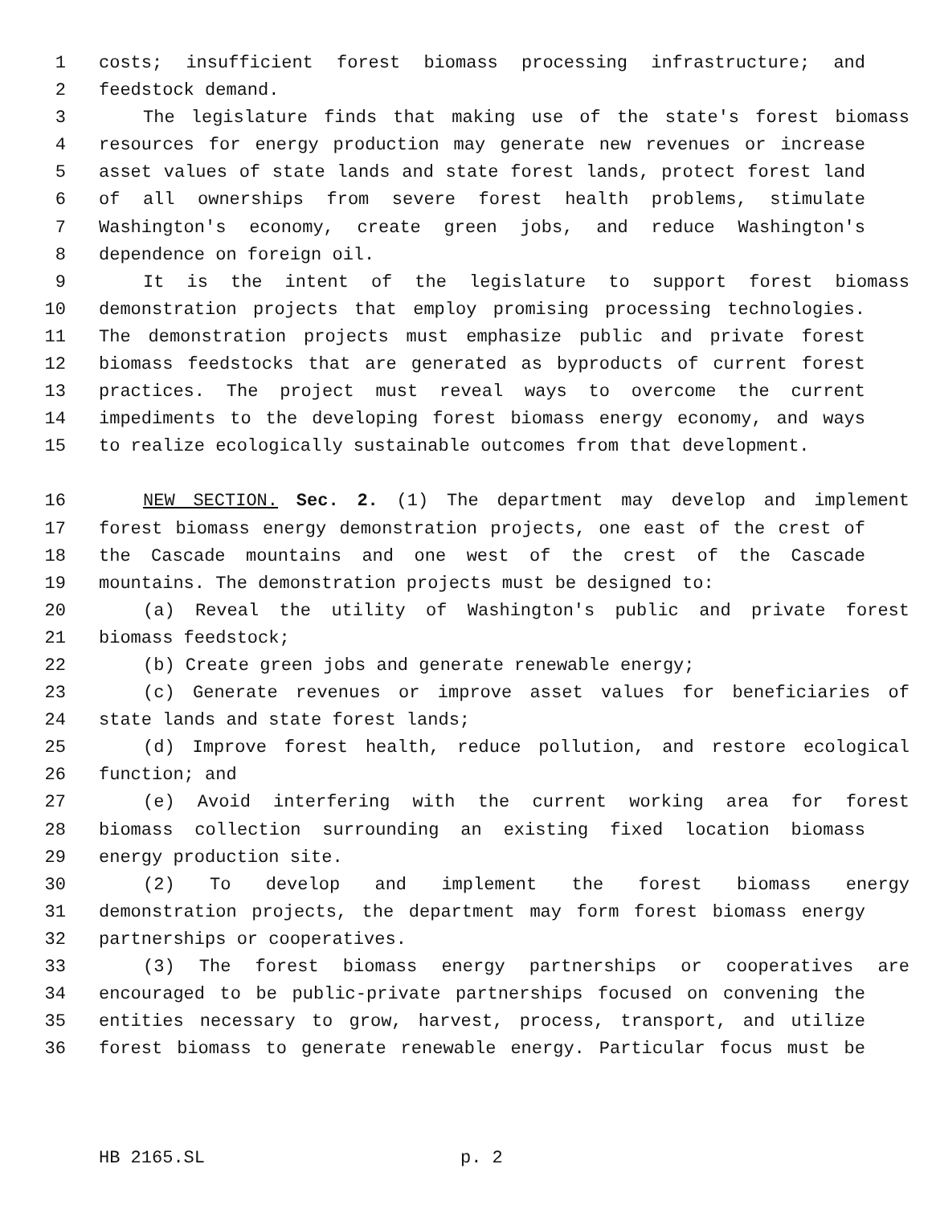1 costs; insufficient forest biomass processing infrastructure; and
2 feedstock demand.
3 The legislature finds that making use of the state's forest biomass
4 resources for energy production may generate new revenues or increase
5 asset values of state lands and state forest lands, protect forest land
6 of all ownerships from severe forest health problems, stimulate
7 Washington's economy, create green jobs, and reduce Washington's
8 dependence on foreign oil.
9 It is the intent of the legislature to support forest biomass
10 demonstration projects that employ promising processing technologies.
11 The demonstration projects must emphasize public and private forest
12 biomass feedstocks that are generated as byproducts of current forest
13 practices. The project must reveal ways to overcome the current
14 impediments to the developing forest biomass energy economy, and ways
15 to realize ecologically sustainable outcomes from that development.
16 NEW SECTION. Sec. 2. (1) The department may develop and implement
17 forest biomass energy demonstration projects, one east of the crest of
18 the Cascade mountains and one west of the crest of the Cascade
19 mountains. The demonstration projects must be designed to:
20 (a) Reveal the utility of Washington's public and private forest
21 biomass feedstock;
22 (b) Create green jobs and generate renewable energy;
23 (c) Generate revenues or improve asset values for beneficiaries of
24 state lands and state forest lands;
25 (d) Improve forest health, reduce pollution, and restore ecological
26 function; and
27 (e) Avoid interfering with the current working area for forest
28 biomass collection surrounding an existing fixed location biomass
29 energy production site.
30 (2) To develop and implement the forest biomass energy
31 demonstration projects, the department may form forest biomass energy
32 partnerships or cooperatives.
33 (3) The forest biomass energy partnerships or cooperatives are
34 encouraged to be public-private partnerships focused on convening the
35 entities necessary to grow, harvest, process, transport, and utilize
36 forest biomass to generate renewable energy. Particular focus must be
HB 2165.SL p. 2